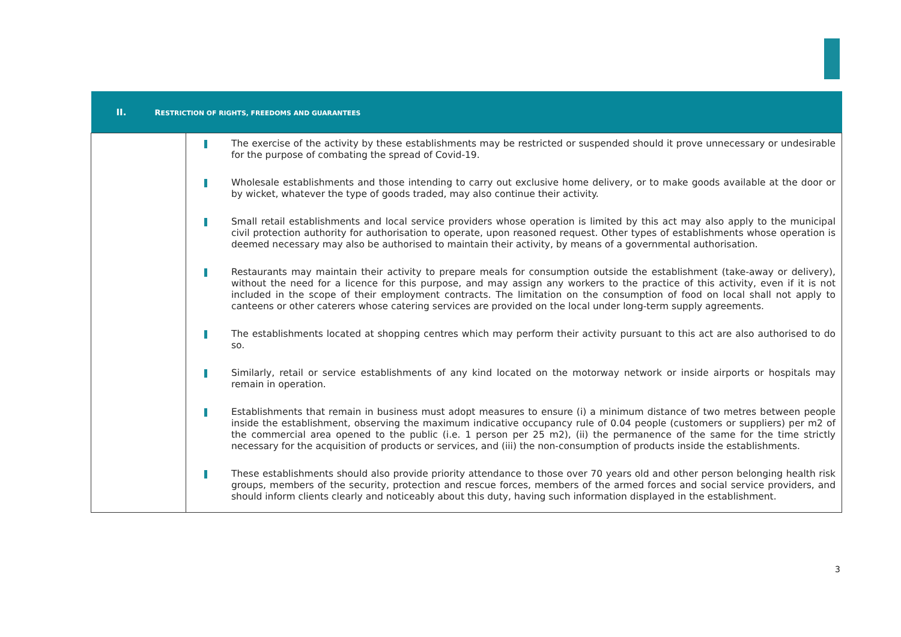| II. R ESTRICTION OF RIGHTS, FREEDOMS AND GUARANTEES | |
| --- | --- |
| | The exercise of the activity by these establishments may be restricted or suspended should it prove unnecessary or undesirable for the purpose of combating the spread of Covid-19. Wholesale establishments and those intending to carry out exclusive home delivery, or to make goods available at the door or by wicket, whatever the type of goods traded, may also continue their activity. Small retail establishments and local service providers whose operation is limited by this act may also apply to the municipal civil protection authority for authorisation to operate, upon reasoned request. Other types of establishments whose operation is deemed necessary may also be authorised to maintain their activity, by means of a governmental authorisation. Restaurants may maintain their activity to prepare meals for consumption outside the establishment (take-away or delivery), without the need for a licence for this purpose, and may assign any workers to the practice of this activity, even if it is not included in the scope of their employment contracts. The limitation on the consumption of food on local shall not apply to canteens or other caterers whose catering services are provided on the local under long-term supply agreements. The establishments located at shopping centres which may perform their activity pursuant to this act are also authorised to do so. Similarly, retail or service establishments of any kind located on the motorway network or inside airports or hospitals may remain in operation. Establishments that remain in business must adopt measures to ensure (i) a minimum distance of two metres between people inside the establishment, observing the maximum indicative occupancy rule of 0.04 people (customers or suppliers) per m2 of the commercial area opened to the public (i.e. 1 person per 25 m2), (ii) the permanence of the same for the time strictly necessary for the acquisition of products or services, and (iii) the non-consumption of products inside the establishments. These establishments should also provide priority attendance to those over 70 years old and other person belonging health risk groups, members of the security, protection and rescue forces, members of the armed forces and social service providers, and should inform clients clearly and noticeably about this duty, having such information displayed in the establishment. |
3